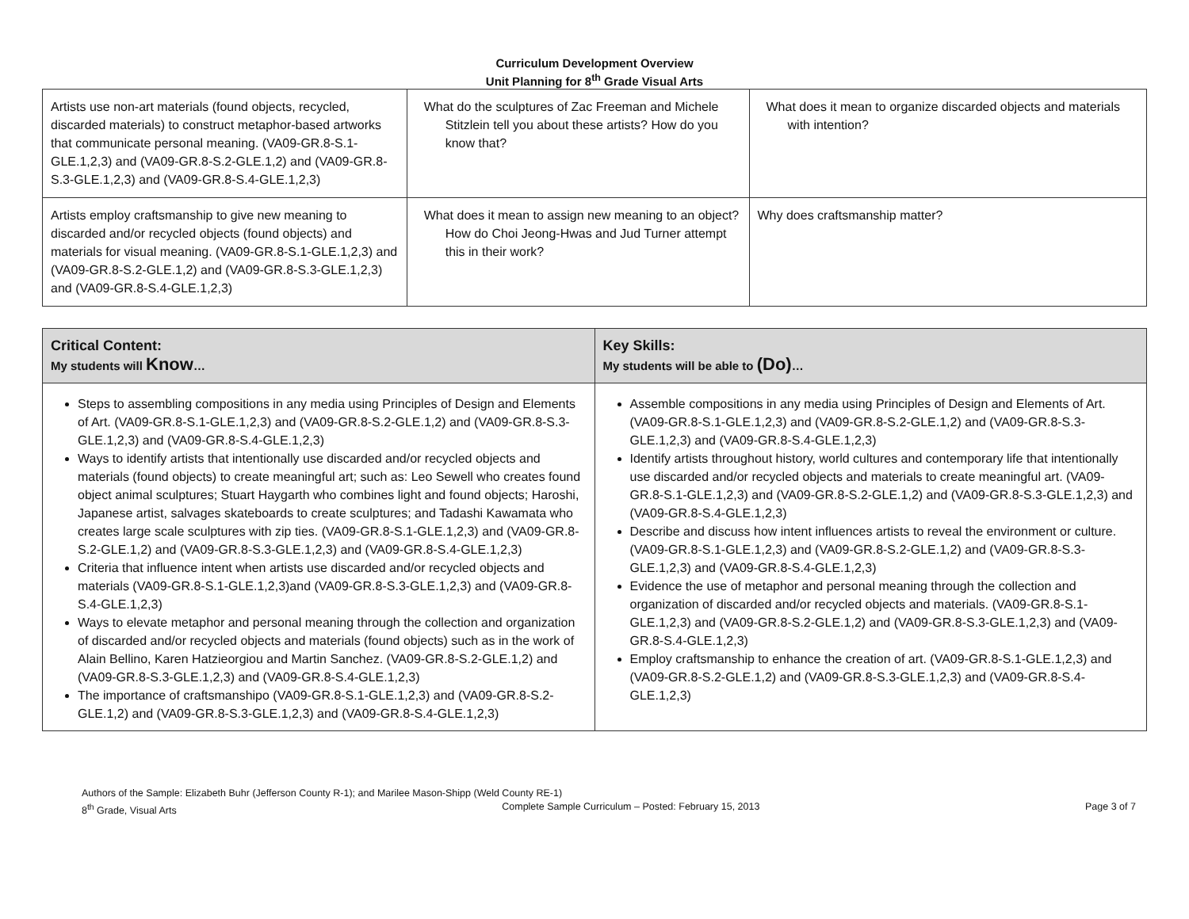Curriculum Development Overview
Unit Planning for 8<sup>th</sup> Grade Visual Arts
| Artists use non-art materials (found objects, recycled, discarded materials) to construct metaphor-based artworks that communicate personal meaning. (VA09-GR.8-S.1-GLE.1,2,3) and (VA09-GR.8-S.2-GLE.1,2) and (VA09-GR.8-S.3-GLE.1,2,3) and (VA09-GR.8-S.4-GLE.1,2,3) | What do the sculptures of Zac Freeman and Michele Stitzlein tell you about these artists? How do you know that? | What does it mean to organize discarded objects and materials with intention? |
| Artists employ craftsmanship to give new meaning to discarded and/or recycled objects (found objects) and materials for visual meaning. (VA09-GR.8-S.1-GLE.1,2,3) and (VA09-GR.8-S.2-GLE.1,2) and (VA09-GR.8-S.3-GLE.1,2,3) and (VA09-GR.8-S.4-GLE.1,2,3) | What does it mean to assign new meaning to an object? How do Choi Jeong-Hwas and Jud Turner attempt this in their work? | Why does craftsmanship matter? |
| Critical Content: My students will Know … | Key Skills: My students will be able to (Do) … |
| --- | --- |
| Steps to assembling compositions in any media using Principles of Design and Elements of Art. (VA09-GR.8-S.1-GLE.1,2,3) and (VA09-GR.8-S.2-GLE.1,2) and (VA09-GR.8-S.3-GLE.1,2,3) and (VA09-GR.8-S.4-GLE.1,2,3) Ways to identify artists that intentionally use discarded and/or recycled objects and materials (found objects) to create meaningful art; such as: Leo Sewell who creates found object animal sculptures; Stuart Haygarth who combines light and found objects; Haroshi, Japanese artist, salvages skateboards to create sculptures; and Tadashi Kawamata who creates large scale sculptures with zip ties. (VA09-GR.8-S.1-GLE.1,2,3) and (VA09-GR.8-S.2-GLE.1,2) and (VA09-GR.8-S.3-GLE.1,2,3) and (VA09-GR.8-S.4-GLE.1,2,3) Criteria that influence intent when artists use discarded and/or recycled objects and materials (VA09-GR.8-S.1-GLE.1,2,3)and (VA09-GR.8-S.3-GLE.1,2,3) and (VA09-GR.8-S.4-GLE.1,2,3) Ways to elevate metaphor and personal meaning through the collection and organization of discarded and/or recycled objects and materials (found objects) such as in the work of Alain Bellino, Karen Hatzieorgiou and Martin Sanchez. (VA09-GR.8-S.2-GLE.1,2) and (VA09-GR.8-S.3-GLE.1,2,3) and (VA09-GR.8-S.4-GLE.1,2,3) The importance of craftsmanshipo (VA09-GR.8-S.1-GLE.1,2,3) and (VA09-GR.8-S.2-GLE.1,2) and (VA09-GR.8-S.3-GLE.1,2,3) and (VA09-GR.8-S.4-GLE.1,2,3) | Assemble compositions in any media using Principles of Design and Elements of Art. (VA09-GR.8-S.1-GLE.1,2,3) and (VA09-GR.8-S.2-GLE.1,2) and (VA09-GR.8-S.3-GLE.1,2,3) and (VA09-GR.8-S.4-GLE.1,2,3) Identify artists throughout history, world cultures and contemporary life that intentionally use discarded and/or recycled objects and materials to create meaningful art. (VA09-GR.8-S.1-GLE.1,2,3) and (VA09-GR.8-S.2-GLE.1,2) and (VA09-GR.8-S.3-GLE.1,2,3) and (VA09-GR.8-S.4-GLE.1,2,3) Describe and discuss how intent influences artists to reveal the environment or culture. (VA09-GR.8-S.1-GLE.1,2,3) and (VA09-GR.8-S.2-GLE.1,2) and (VA09-GR.8-S.3-GLE.1,2,3) and (VA09-GR.8-S.4-GLE.1,2,3) Evidence the use of metaphor and personal meaning through the collection and organization of discarded and/or recycled objects and materials. (VA09-GR.8-S.1-GLE.1,2,3) and (VA09-GR.8-S.2-GLE.1,2) and (VA09-GR.8-S.3-GLE.1,2,3) and (VA09-GR.8-S.4-GLE.1,2,3) Employ craftsmanship to enhance the creation of art. (VA09-GR.8-S.1-GLE.1,2,3) and (VA09-GR.8-S.2-GLE.1,2) and (VA09-GR.8-S.3-GLE.1,2,3) and (VA09-GR.8-S.4-GLE.1,2,3) |
Authors of the Sample: Elizabeth Buhr (Jefferson County R-1); and Marilee Mason-Shipp (Weld County RE-1)
8<sup>th</sup> Grade, Visual Arts Complete Sample Curriculum – Posted: February 15, 2013 Page 3 of 7